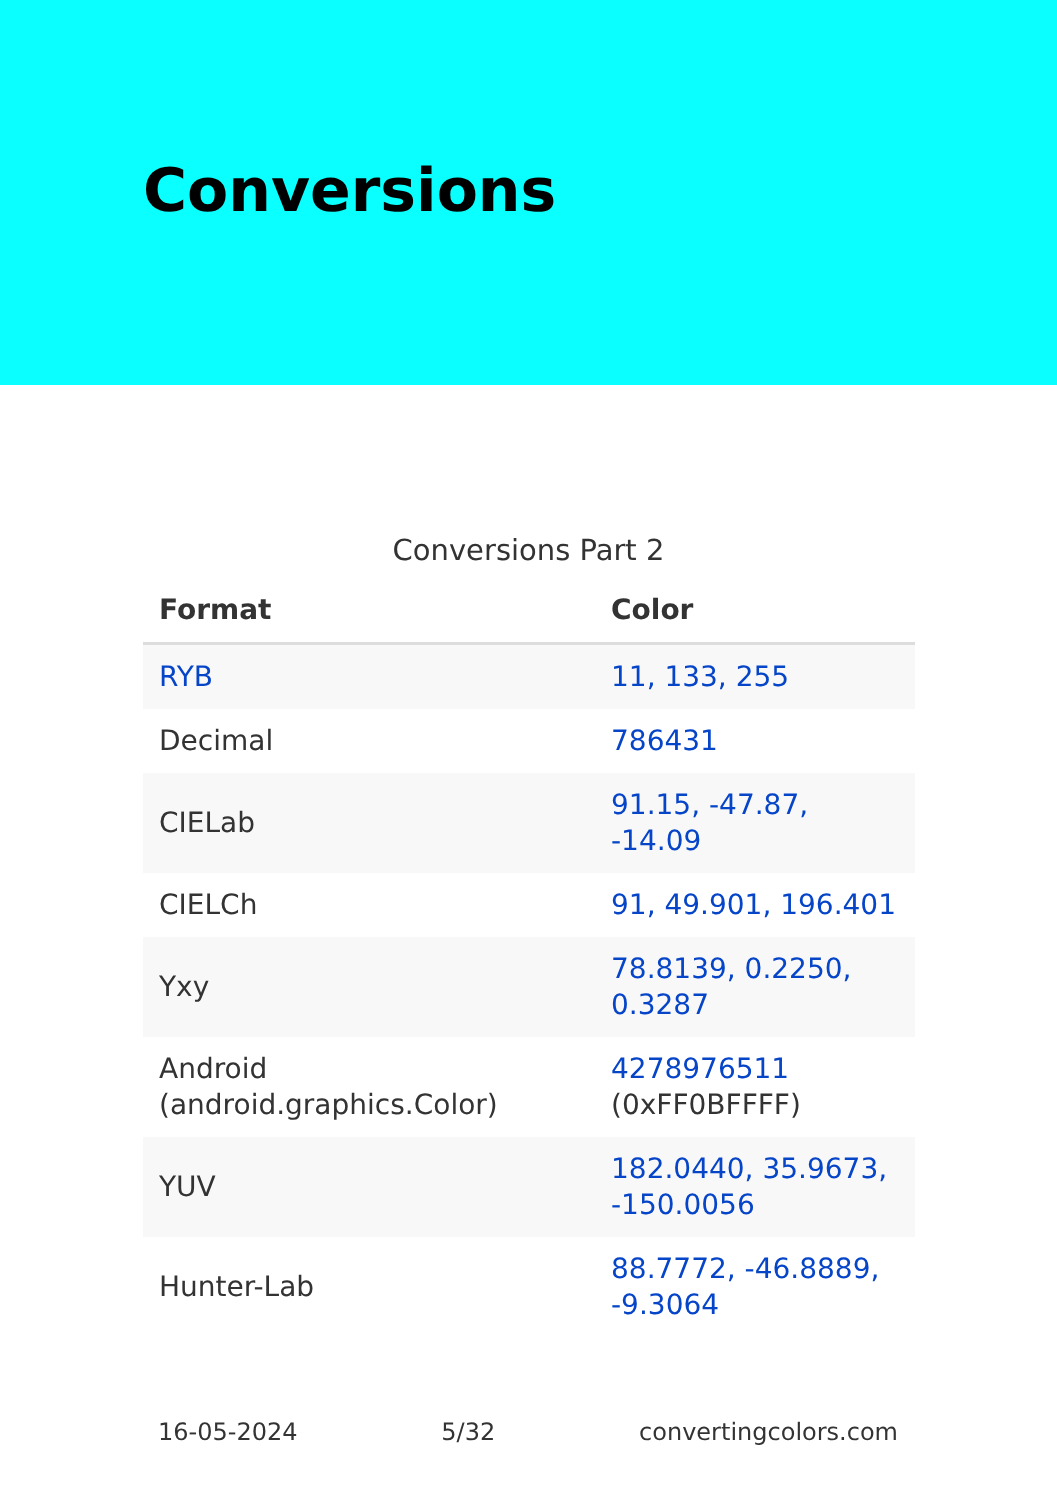Conversions
Conversions Part 2
| Format | Color |
| --- | --- |
| RYB | 11, 133, 255 |
| Decimal | 786431 |
| CIELab | 91.15, -47.87, -14.09 |
| CIELCh | 91, 49.901, 196.401 |
| Yxy | 78.8139, 0.2250, 0.3287 |
| Android (android.graphics.Color) | 4278976511 (0xFF0BFFFF) |
| YUV | 182.0440, 35.9673, -150.0056 |
| Hunter-Lab | 88.7772, -46.8889, -9.3064 |
16-05-2024 5/32 convertingcolors.com